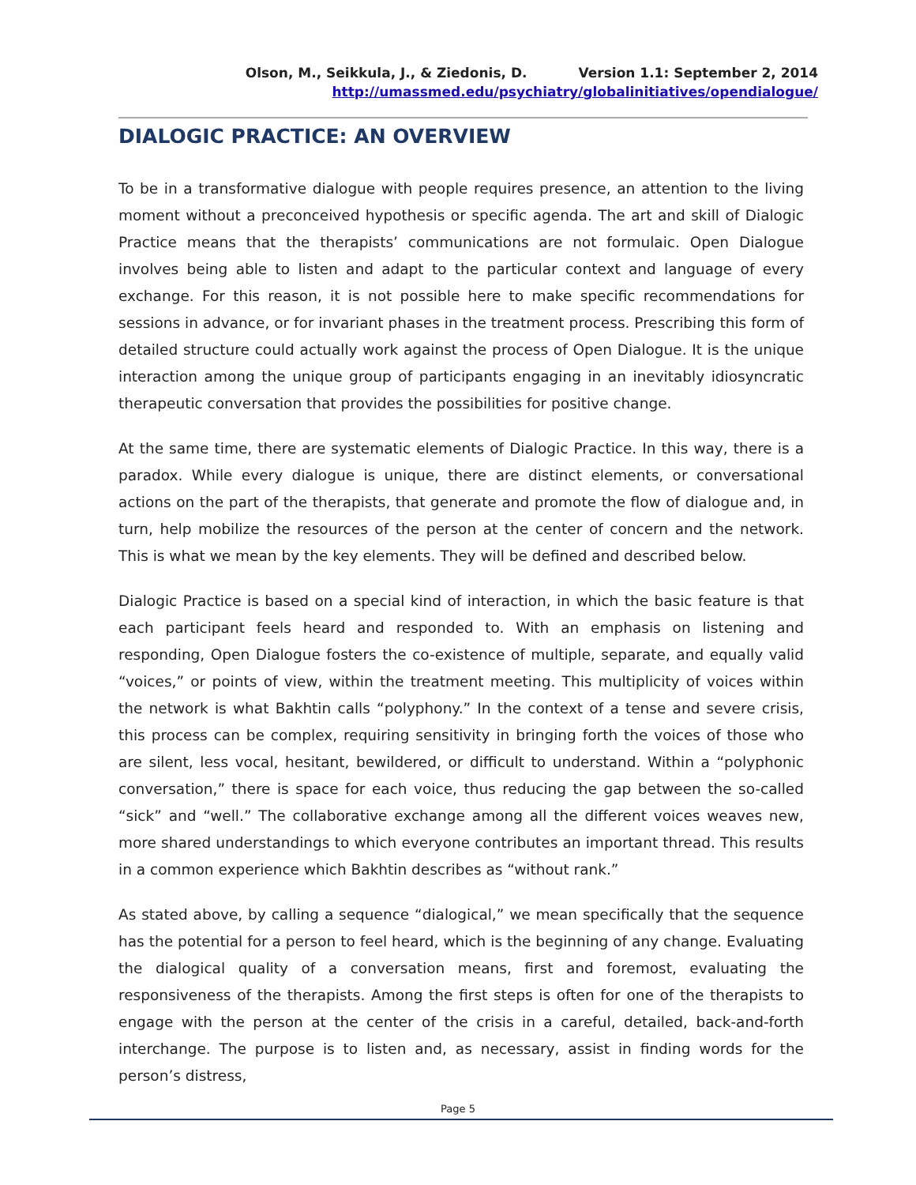Olson, M., Seikkula, J., & Ziedonis, D. Version 1.1: September 2, 2014
http://umassmed.edu/psychiatry/globalinitiatives/opendialogue/
DIALOGIC PRACTICE: AN OVERVIEW
To be in a transformative dialogue with people requires presence, an attention to the living moment without a preconceived hypothesis or specific agenda. The art and skill of Dialogic Practice means that the therapists’ communications are not formulaic. Open Dialogue involves being able to listen and adapt to the particular context and language of every exchange. For this reason, it is not possible here to make specific recommendations for sessions in advance, or for invariant phases in the treatment process. Prescribing this form of detailed structure could actually work against the process of Open Dialogue. It is the unique interaction among the unique group of participants engaging in an inevitably idiosyncratic therapeutic conversation that provides the possibilities for positive change.
At the same time, there are systematic elements of Dialogic Practice. In this way, there is a paradox. While every dialogue is unique, there are distinct elements, or conversational actions on the part of the therapists, that generate and promote the flow of dialogue and, in turn, help mobilize the resources of the person at the center of concern and the network. This is what we mean by the key elements. They will be defined and described below.
Dialogic Practice is based on a special kind of interaction, in which the basic feature is that each participant feels heard and responded to. With an emphasis on listening and responding, Open Dialogue fosters the co-existence of multiple, separate, and equally valid “voices,” or points of view, within the treatment meeting. This multiplicity of voices within the network is what Bakhtin calls “polyphony.” In the context of a tense and severe crisis, this process can be complex, requiring sensitivity in bringing forth the voices of those who are silent, less vocal, hesitant, bewildered, or difficult to understand. Within a “polyphonic conversation,” there is space for each voice, thus reducing the gap between the so-called “sick” and “well.” The collaborative exchange among all the different voices weaves new, more shared understandings to which everyone contributes an important thread. This results in a common experience which Bakhtin describes as “without rank.”
As stated above, by calling a sequence “dialogical,” we mean specifically that the sequence has the potential for a person to feel heard, which is the beginning of any change. Evaluating the dialogical quality of a conversation means, first and foremost, evaluating the responsiveness of the therapists. Among the first steps is often for one of the therapists to engage with the person at the center of the crisis in a careful, detailed, back-and-forth interchange. The purpose is to listen and, as necessary, assist in finding words for the person’s distress,
Page 5